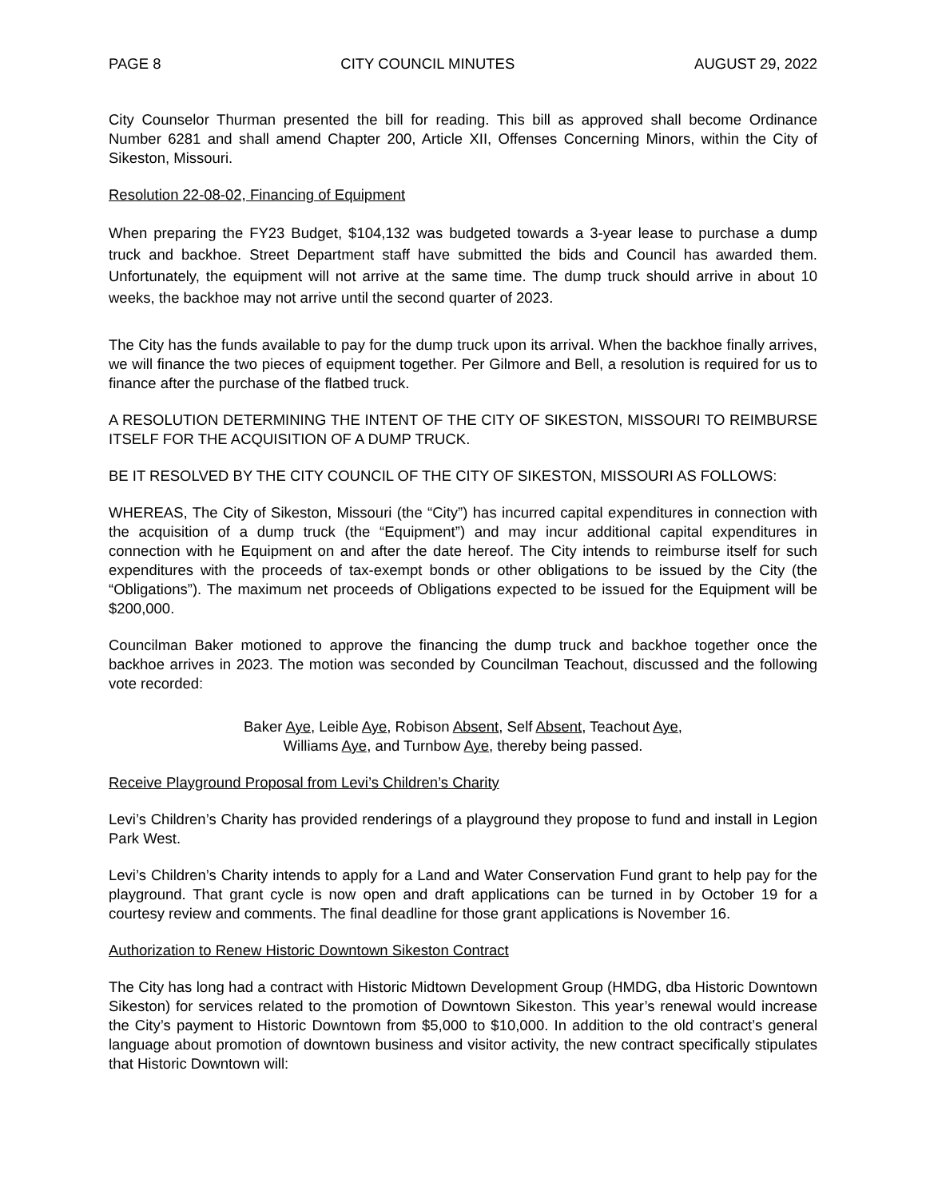PAGE 8 CITY COUNCIL MINUTES AUGUST 29, 2022
City Counselor Thurman presented the bill for reading. This bill as approved shall become Ordinance Number 6281 and shall amend Chapter 200, Article XII, Offenses Concerning Minors, within the City of Sikeston, Missouri.
Resolution 22-08-02, Financing of Equipment
When preparing the FY23 Budget, $104,132 was budgeted towards a 3-year lease to purchase a dump truck and backhoe. Street Department staff have submitted the bids and Council has awarded them. Unfortunately, the equipment will not arrive at the same time. The dump truck should arrive in about 10 weeks, the backhoe may not arrive until the second quarter of 2023.
The City has the funds available to pay for the dump truck upon its arrival. When the backhoe finally arrives, we will finance the two pieces of equipment together. Per Gilmore and Bell, a resolution is required for us to finance after the purchase of the flatbed truck.
A RESOLUTION DETERMINING THE INTENT OF THE CITY OF SIKESTON, MISSOURI TO REIMBURSE ITSELF FOR THE ACQUISITION OF A DUMP TRUCK.
BE IT RESOLVED BY THE CITY COUNCIL OF THE CITY OF SIKESTON, MISSOURI AS FOLLOWS:
WHEREAS, The City of Sikeston, Missouri (the “City”) has incurred capital expenditures in connection with the acquisition of a dump truck (the “Equipment”) and may incur additional capital expenditures in connection with he Equipment on and after the date hereof. The City intends to reimburse itself for such expenditures with the proceeds of tax-exempt bonds or other obligations to be issued by the City (the “Obligations”). The maximum net proceeds of Obligations expected to be issued for the Equipment will be $200,000.
Councilman Baker motioned to approve the financing the dump truck and backhoe together once the backhoe arrives in 2023. The motion was seconded by Councilman Teachout, discussed and the following vote recorded:
Baker Aye, Leible Aye, Robison Absent, Self Absent, Teachout Aye,
Williams Aye, and Turnbow Aye, thereby being passed.
Receive Playground Proposal from Levi’s Children’s Charity
Levi’s Children’s Charity has provided renderings of a playground they propose to fund and install in Legion Park West.
Levi’s Children’s Charity intends to apply for a Land and Water Conservation Fund grant to help pay for the playground. That grant cycle is now open and draft applications can be turned in by October 19 for a courtesy review and comments. The final deadline for those grant applications is November 16.
Authorization to Renew Historic Downtown Sikeston Contract
The City has long had a contract with Historic Midtown Development Group (HMDG, dba Historic Downtown Sikeston) for services related to the promotion of Downtown Sikeston. This year’s renewal would increase the City’s payment to Historic Downtown from $5,000 to $10,000. In addition to the old contract’s general language about promotion of downtown business and visitor activity, the new contract specifically stipulates that Historic Downtown will: